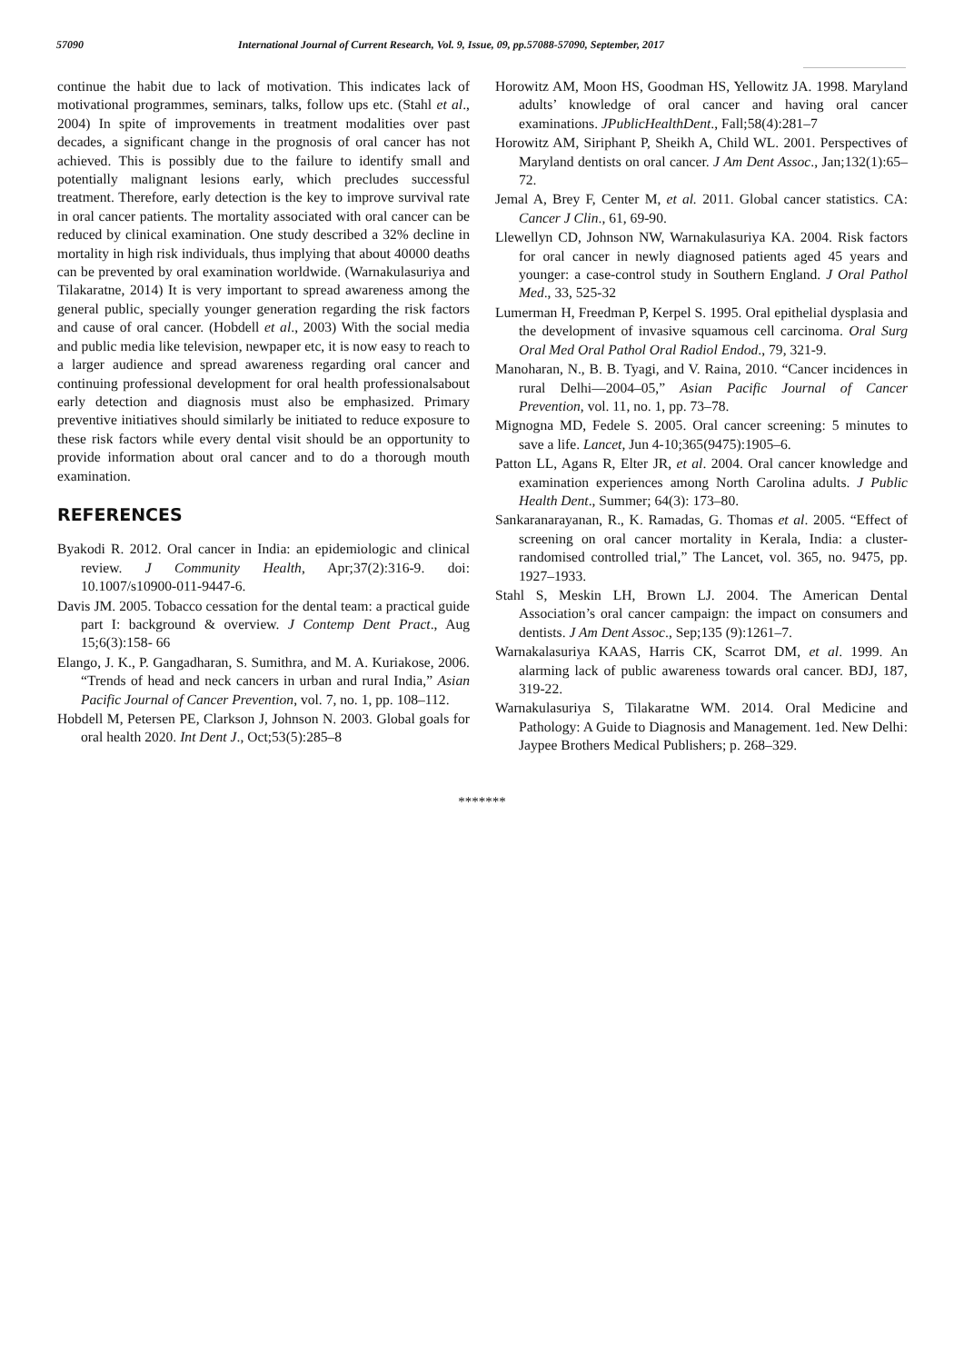57090 International Journal of Current Research, Vol. 9, Issue, 09, pp.57088-57090, September, 2017
continue the habit due to lack of motivation. This indicates lack of motivational programmes, seminars, talks, follow ups etc. (Stahl et al., 2004) In spite of improvements in treatment modalities over past decades, a significant change in the prognosis of oral cancer has not achieved. This is possibly due to the failure to identify small and potentially malignant lesions early, which precludes successful treatment. Therefore, early detection is the key to improve survival rate in oral cancer patients. The mortality associated with oral cancer can be reduced by clinical examination. One study described a 32% decline in mortality in high risk individuals, thus implying that about 40000 deaths can be prevented by oral examination worldwide. (Warnakulasuriya and Tilakaratne, 2014) It is very important to spread awareness among the general public, specially younger generation regarding the risk factors and cause of oral cancer. (Hobdell et al., 2003) With the social media and public media like television, newpaper etc, it is now easy to reach to a larger audience and spread awareness regarding oral cancer and continuing professional development for oral health professionalsabout early detection and diagnosis must also be emphasized. Primary preventive initiatives should similarly be initiated to reduce exposure to these risk factors while every dental visit should be an opportunity to provide information about oral cancer and to do a thorough mouth examination.
REFERENCES
Byakodi R. 2012. Oral cancer in India: an epidemiologic and clinical review. J Community Health, Apr;37(2):316-9. doi: 10.1007/s10900-011-9447-6.
Davis JM. 2005. Tobacco cessation for the dental team: a practical guide part I: background & overview. J Contemp Dent Pract., Aug 15;6(3):158- 66
Elango, J. K., P. Gangadharan, S. Sumithra, and M. A. Kuriakose, 2006. “Trends of head and neck cancers in urban and rural India,” Asian Pacific Journal of Cancer Prevention, vol. 7, no. 1, pp. 108–112.
Hobdell M, Petersen PE, Clarkson J, Johnson N. 2003. Global goals for oral health 2020. Int Dent J., Oct;53(5):285–8
Horowitz AM, Moon HS, Goodman HS, Yellowitz JA. 1998. Maryland adults’ knowledge of oral cancer and having oral cancer examinations. JPublicHealthDent., Fall;58(4):281–7
Horowitz AM, Siriphant P, Sheikh A, Child WL. 2001. Perspectives of Maryland dentists on oral cancer. J Am Dent Assoc., Jan;132(1):65–72.
Jemal A, Brey F, Center M, et al. 2011. Global cancer statistics. CA: Cancer J Clin., 61, 69-90.
Llewellyn CD, Johnson NW, Warnakulasuriya KA. 2004. Risk factors for oral cancer in newly diagnosed patients aged 45 years and younger: a case-control study in Southern England. J Oral Pathol Med., 33, 525-32
Lumerman H, Freedman P, Kerpel S. 1995. Oral epithelial dysplasia and the development of invasive squamous cell carcinoma. Oral Surg Oral Med Oral Pathol Oral Radiol Endod., 79, 321-9.
Manoharan, N., B. B. Tyagi, and V. Raina, 2010. “Cancer incidences in rural Delhi—2004–05,” Asian Pacific Journal of Cancer Prevention, vol. 11, no. 1, pp. 73–78.
Mignogna MD, Fedele S. 2005. Oral cancer screening: 5 minutes to save a life. Lancet, Jun 4-10;365(9475):1905–6.
Patton LL, Agans R, Elter JR, et al. 2004. Oral cancer knowledge and examination experiences among North Carolina adults. J Public Health Dent., Summer; 64(3): 173–80.
Sankaranarayanan, R., K. Ramadas, G. Thomas et al. 2005. “Effect of screening on oral cancer mortality in Kerala, India: a cluster-randomised controlled trial,” The Lancet, vol. 365, no. 9475, pp. 1927–1933.
Stahl S, Meskin LH, Brown LJ. 2004. The American Dental Association’s oral cancer campaign: the impact on consumers and dentists. J Am Dent Assoc., Sep;135 (9):1261–7.
Warnakalasuriya KAAS, Harris CK, Scarrot DM, et al. 1999. An alarming lack of public awareness towards oral cancer. BDJ, 187, 319-22.
Warnakulasuriya S, Tilakaratne WM. 2014. Oral Medicine and Pathology: A Guide to Diagnosis and Management. 1ed. New Delhi: Jaypee Brothers Medical Publishers; p. 268–329.
*******